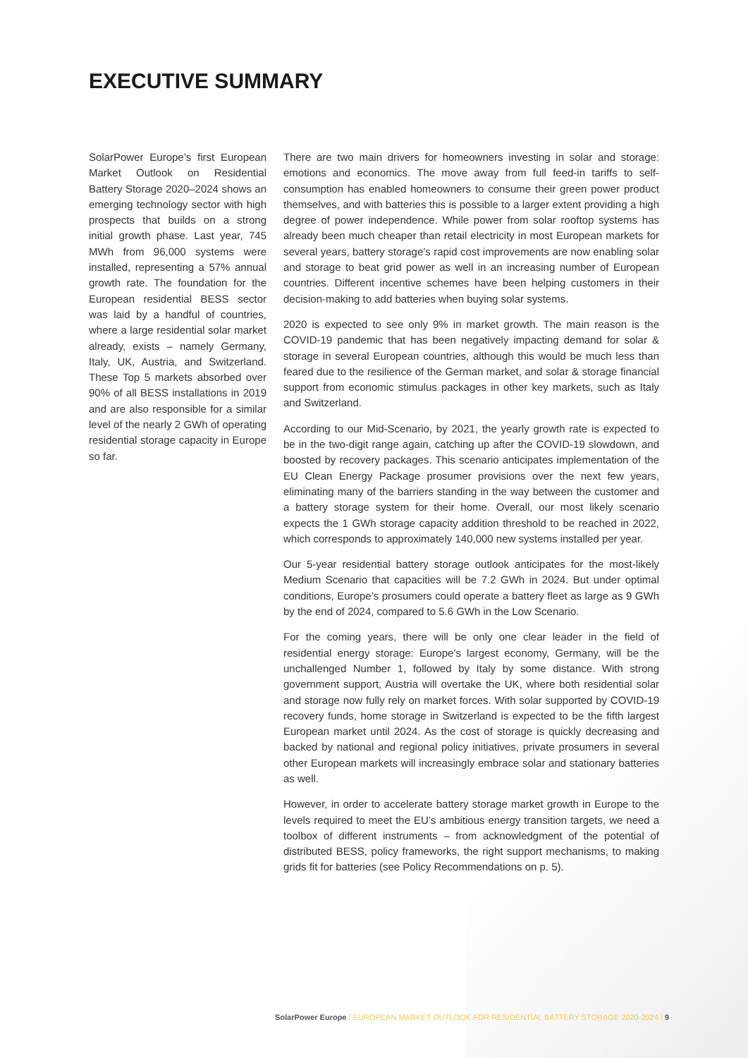EXECUTIVE SUMMARY
SolarPower Europe’s first European Market Outlook on Residential Battery Storage 2020–2024 shows an emerging technology sector with high prospects that builds on a strong initial growth phase. Last year, 745 MWh from 96,000 systems were installed, representing a 57% annual growth rate. The foundation for the European residential BESS sector was laid by a handful of countries, where a large residential solar market already, exists – namely Germany, Italy, UK, Austria, and Switzerland. These Top 5 markets absorbed over 90% of all BESS installations in 2019 and are also responsible for a similar level of the nearly 2 GWh of operating residential storage capacity in Europe so far.
There are two main drivers for homeowners investing in solar and storage: emotions and economics. The move away from full feed-in tariffs to self-consumption has enabled homeowners to consume their green power product themselves, and with batteries this is possible to a larger extent providing a high degree of power independence. While power from solar rooftop systems has already been much cheaper than retail electricity in most European markets for several years, battery storage’s rapid cost improvements are now enabling solar and storage to beat grid power as well in an increasing number of European countries. Different incentive schemes have been helping customers in their decision-making to add batteries when buying solar systems.
2020 is expected to see only 9% in market growth. The main reason is the COVID-19 pandemic that has been negatively impacting demand for solar & storage in several European countries, although this would be much less than feared due to the resilience of the German market, and solar & storage financial support from economic stimulus packages in other key markets, such as Italy and Switzerland.
According to our Mid-Scenario, by 2021, the yearly growth rate is expected to be in the two-digit range again, catching up after the COVID-19 slowdown, and boosted by recovery packages. This scenario anticipates implementation of the EU Clean Energy Package prosumer provisions over the next few years, eliminating many of the barriers standing in the way between the customer and a battery storage system for their home. Overall, our most likely scenario expects the 1 GWh storage capacity addition threshold to be reached in 2022, which corresponds to approximately 140,000 new systems installed per year.
Our 5-year residential battery storage outlook anticipates for the most-likely Medium Scenario that capacities will be 7.2 GWh in 2024. But under optimal conditions, Europe’s prosumers could operate a battery fleet as large as 9 GWh by the end of 2024, compared to 5.6 GWh in the Low Scenario.
For the coming years, there will be only one clear leader in the field of residential energy storage: Europe’s largest economy, Germany, will be the unchallenged Number 1, followed by Italy by some distance. With strong government support, Austria will overtake the UK, where both residential solar and storage now fully rely on market forces. With solar supported by COVID-19 recovery funds, home storage in Switzerland is expected to be the fifth largest European market until 2024. As the cost of storage is quickly decreasing and backed by national and regional policy initiatives, private prosumers in several other European markets will increasingly embrace solar and stationary batteries as well.
However, in order to accelerate battery storage market growth in Europe to the levels required to meet the EU’s ambitious energy transition targets, we need a toolbox of different instruments – from acknowledgment of the potential of distributed BESS, policy frameworks, the right support mechanisms, to making grids fit for batteries (see Policy Recommendations on p. 5).
SolarPower Europe / EUROPEAN MARKET OUTLOOK FOR RESIDENTIAL BATTERY STORAGE 2020-2024 / 9